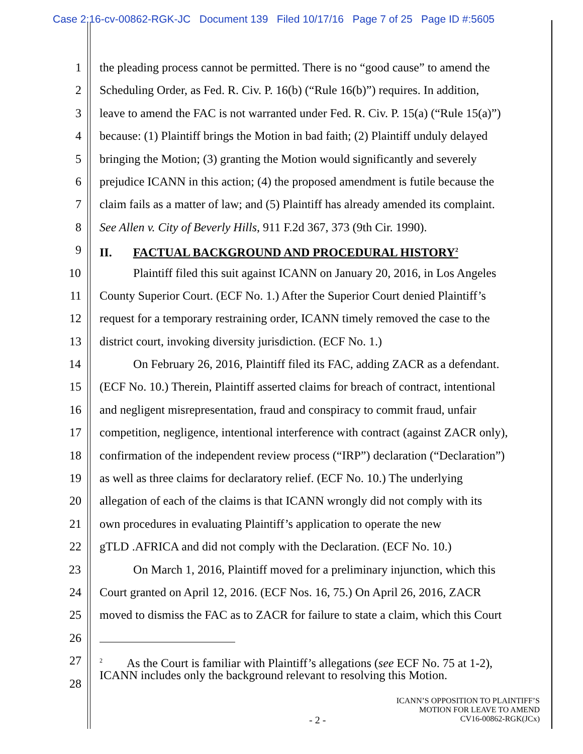Case 2:16-cv-00862-RGK-JC Document 139 Filed 10/17/16 Page 7 of 25 Page ID #:5605
1 the pleading process cannot be permitted. There is no “good cause” to amend the
2 Scheduling Order, as Fed. R. Civ. P. 16(b) (“Rule 16(b)”) requires. In addition,
3 leave to amend the FAC is not warranted under Fed. R. Civ. P. 15(a) (“Rule 15(a)”)
4 because: (1) Plaintiff brings the Motion in bad faith; (2) Plaintiff unduly delayed
5 bringing the Motion; (3) granting the Motion would significantly and severely
6 prejudice ICANN in this action; (4) the proposed amendment is futile because the
7 claim fails as a matter of law; and (5) Plaintiff has already amended its complaint.
8 See Allen v. City of Beverly Hills, 911 F.2d 367, 373 (9th Cir. 1990).
9 II. FACTUAL BACKGROUND AND PROCEDURAL HISTORY<sup>2</sup>
10 Plaintiff filed this suit against ICANN on January 20, 2016, in Los Angeles
11 County Superior Court. (ECF No. 1.) After the Superior Court denied Plaintiff’s
12 request for a temporary restraining order, ICANN timely removed the case to the
13 district court, invoking diversity jurisdiction. (ECF No. 1.)
14 On February 26, 2016, Plaintiff filed its FAC, adding ZACR as a defendant.
15 (ECF No. 10.) Therein, Plaintiff asserted claims for breach of contract, intentional
16 and negligent misrepresentation, fraud and conspiracy to commit fraud, unfair
17 competition, negligence, intentional interference with contract (against ZACR only),
18 confirmation of the independent review process (“IRP”) declaration (“Declaration”)
19 as well as three claims for declaratory relief. (ECF No. 10.) The underlying
20 allegation of each of the claims is that ICANN wrongly did not comply with its
21 own procedures in evaluating Plaintiff’s application to operate the new
22 gTLD .AFRICA and did not comply with the Declaration. (ECF No. 10.)
23 On March 1, 2016, Plaintiff moved for a preliminary injunction, which this
24 Court granted on April 12, 2016. (ECF Nos. 16, 75.) On April 26, 2016, ZACR
25 moved to dismiss the FAC as to ZACR for failure to state a claim, which this Court
26
27
<sup>2</sup> As the Court is familiar with Plaintiff’s allegations (see ECF No. 75 at 1-2),
ICANN includes only the background relevant to resolving this Motion.
28
ICANN’S OPPOSITION TO PLAINTIFF’S
MOTION FOR LEAVE TO AMEND
- 2 - CV16-00862-RGK(JCx)